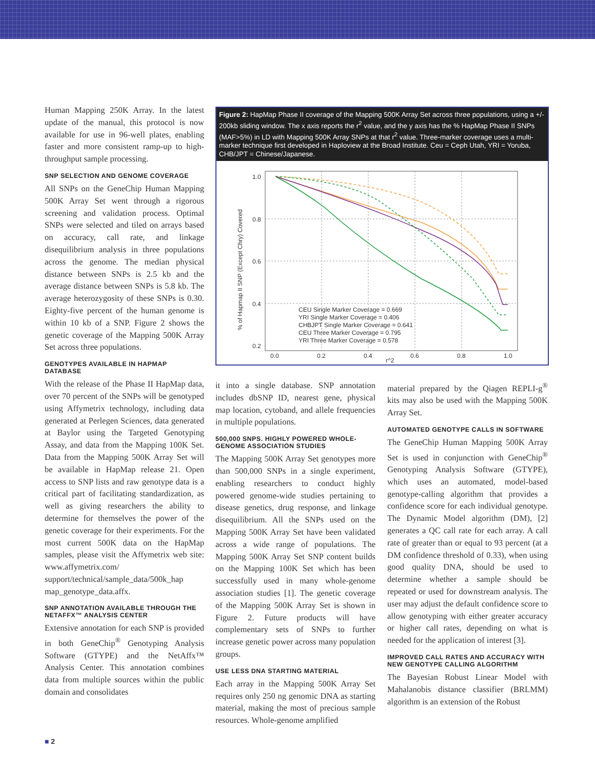Human Mapping 250K Array. In the latest update of the manual, this protocol is now available for use in 96-well plates, enabling faster and more consistent ramp-up to high-throughput sample processing.
SNP SELECTION AND GENOME COVERAGE
All SNPs on the GeneChip Human Mapping 500K Array Set went through a rigorous screening and validation process. Optimal SNPs were selected and tiled on arrays based on accuracy, call rate, and linkage disequilibrium analysis in three populations across the genome. The median physical distance between SNPs is 2.5 kb and the average distance between SNPs is 5.8 kb. The average heterozygosity of these SNPs is 0.30. Eighty-five percent of the human genome is within 10 kb of a SNP. Figure 2 shows the genetic coverage of the Mapping 500K Array Set across three populations.
GENOTYPES AVAILABLE IN HAPMAP DATABASE
With the release of the Phase II HapMap data, over 70 percent of the SNPs will be genotyped using Affymetrix technology, including data generated at Perlegen Sciences, data generated at Baylor using the Targeted Genotyping Assay, and data from the Mapping 100K Set. Data from the Mapping 500K Array Set will be available in HapMap release 21. Open access to SNP lists and raw genotype data is a critical part of facilitating standardization, as well as giving researchers the ability to determine for themselves the power of the genetic coverage for their experiments. For the most current 500K data on the HapMap samples, please visit the Affymetrix web site: www.affymetrix.com/ support/technical/sample_data/500k_hap map_genotype_data.affx.
SNP ANNOTATION AVAILABLE THROUGH THE NETAFFX™ ANALYSIS CENTER
Extensive annotation for each SNP is provided in both GeneChip<sup>®</sup> Genotyping Analysis Software (GTYPE) and the NetAffx™ Analysis Center. This annotation combines data from multiple sources within the public domain and consolidates
Figure 2: HapMap Phase II coverage of the Mapping 500K Array Set across three populations, using a +/- 200kb sliding window. The x axis reports the r<sup>2</sup> value, and the y axis has the % HapMap Phase II SNPs (MAF>5%) in LD with Mapping 500K Array SNPs at that r<sup>2</sup> value. Three-marker coverage uses a multi-marker technique first developed in Haploview at the Broad Institute. Ceu = Ceph Utah, YRI = Yoruba, CHB/JPT = Chinese/Japanese.
1.0
0.8
0.6
0.4
0.2
0.0
0.2
0.4
0.6
0.8
1.0
r^2
% of Hapmap II SNP (Except Chry) Covered
CEU Single Marker Coverage = 0.669
YRI Single Marker Coverage = 0.406
CHBJPT Single Marker Coverage = 0.641
CEU Three Marker Coverage = 0.795
YRI Three Marker Coverage = 0.578
it into a single database. SNP annotation includes dbSNP ID, nearest gene, physical map location, cytoband, and allele frequencies in multiple populations.
500,000 SNPS. HIGHLY POWERED WHOLE-GENOME ASSOCIATION STUDIES
The Mapping 500K Array Set genotypes more than 500,000 SNPs in a single experiment, enabling researchers to conduct highly powered genome-wide studies pertaining to disease genetics, drug response, and linkage disequilibrium. All the SNPs used on the Mapping 500K Array Set have been validated across a wide range of populations. The Mapping 500K Array Set SNP content builds on the Mapping 100K Set which has been successfully used in many whole-genome association studies [1]. The genetic coverage of the Mapping 500K Array Set is shown in Figure 2. Future products will have complementary sets of SNPs to further increase genetic power across many population groups.
USE LESS DNA STARTING MATERIAL
Each array in the Mapping 500K Array Set requires only 250 ng genomic DNA as starting material, making the most of precious sample resources. Whole-genome amplified
material prepared by the Qiagen REPLI-g<sup>®</sup> kits may also be used with the Mapping 500K Array Set.
AUTOMATED GENOTYPE CALLS IN SOFTWARE
The GeneChip Human Mapping 500K Array Set is used in conjunction with GeneChip<sup>®</sup> Genotyping Analysis Software (GTYPE), which uses an automated, model-based genotype-calling algorithm that provides a confidence score for each individual genotype. The Dynamic Model algorithm (DM), [2] generates a QC call rate for each array. A call rate of greater than or equal to 93 percent (at a DM confidence threshold of 0.33), when using good quality DNA, should be used to determine whether a sample should be repeated or used for downstream analysis. The user may adjust the default confidence score to allow genotyping with either greater accuracy or higher call rates, depending on what is needed for the application of interest [3].
IMPROVED CALL RATES AND ACCURACY WITH NEW GENOTYPE CALLING ALGORITHM
The Bayesian Robust Linear Model with Mahalanobis distance classifier (BRLMM) algorithm is an extension of the Robust
■ 2